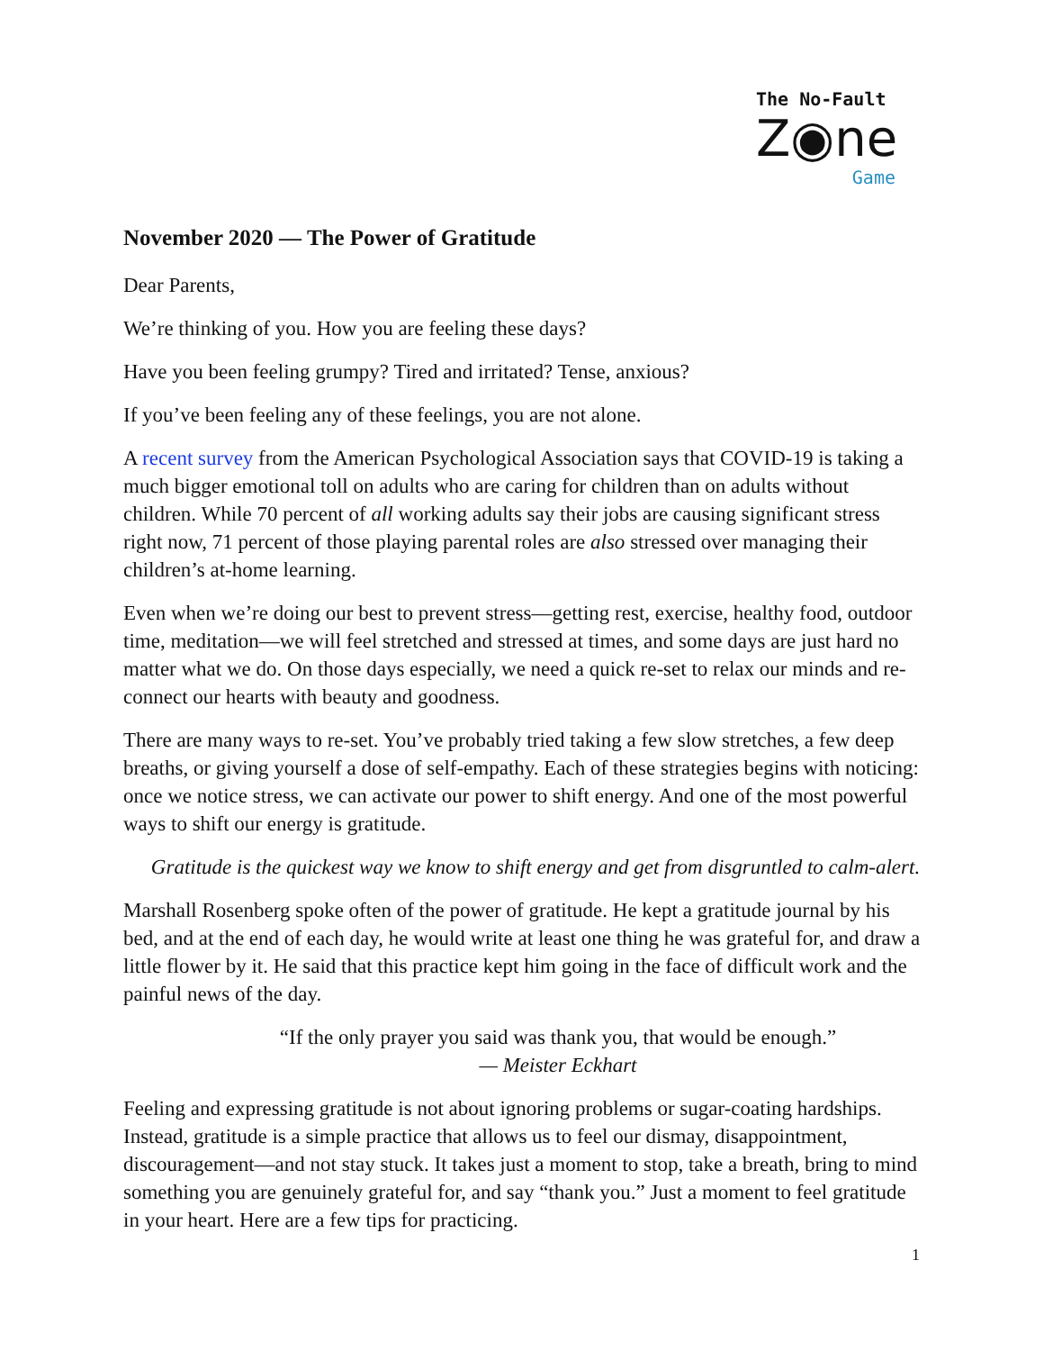The No-Fault
Z◉ne
Game
November 2020 — The Power of Gratitude
Dear Parents,
We’re thinking of you. How you are feeling these days?
Have you been feeling grumpy? Tired and irritated? Tense, anxious?
If you’ve been feeling any of these feelings, you are not alone.
A recent survey from the American Psychological Association says that COVID-19 is taking a much bigger emotional toll on adults who are caring for children than on adults without children. While 70 percent of all working adults say their jobs are causing significant stress right now, 71 percent of those playing parental roles are also stressed over managing their children’s at-home learning.
Even when we’re doing our best to prevent stress—getting rest, exercise, healthy food, outdoor time, meditation—we will feel stretched and stressed at times, and some days are just hard no matter what we do. On those days especially, we need a quick re-set to relax our minds and re-connect our hearts with beauty and goodness.
There are many ways to re-set. You’ve probably tried taking a few slow stretches, a few deep breaths, or giving yourself a dose of self-empathy. Each of these strategies begins with noticing: once we notice stress, we can activate our power to shift energy. And one of the most powerful ways to shift our energy is gratitude.
Gratitude is the quickest way we know to shift energy and get from disgruntled to calm-alert.
Marshall Rosenberg spoke often of the power of gratitude. He kept a gratitude journal by his bed, and at the end of each day, he would write at least one thing he was grateful for, and draw a little flower by it. He said that this practice kept him going in the face of difficult work and the painful news of the day.
“If the only prayer you said was thank you, that would be enough.”
— Meister Eckhart
Feeling and expressing gratitude is not about ignoring problems or sugar-coating hardships. Instead, gratitude is a simple practice that allows us to feel our dismay, disappointment, discouragement—and not stay stuck. It takes just a moment to stop, take a breath, bring to mind something you are genuinely grateful for, and say “thank you.” Just a moment to feel gratitude in your heart. Here are a few tips for practicing.
1